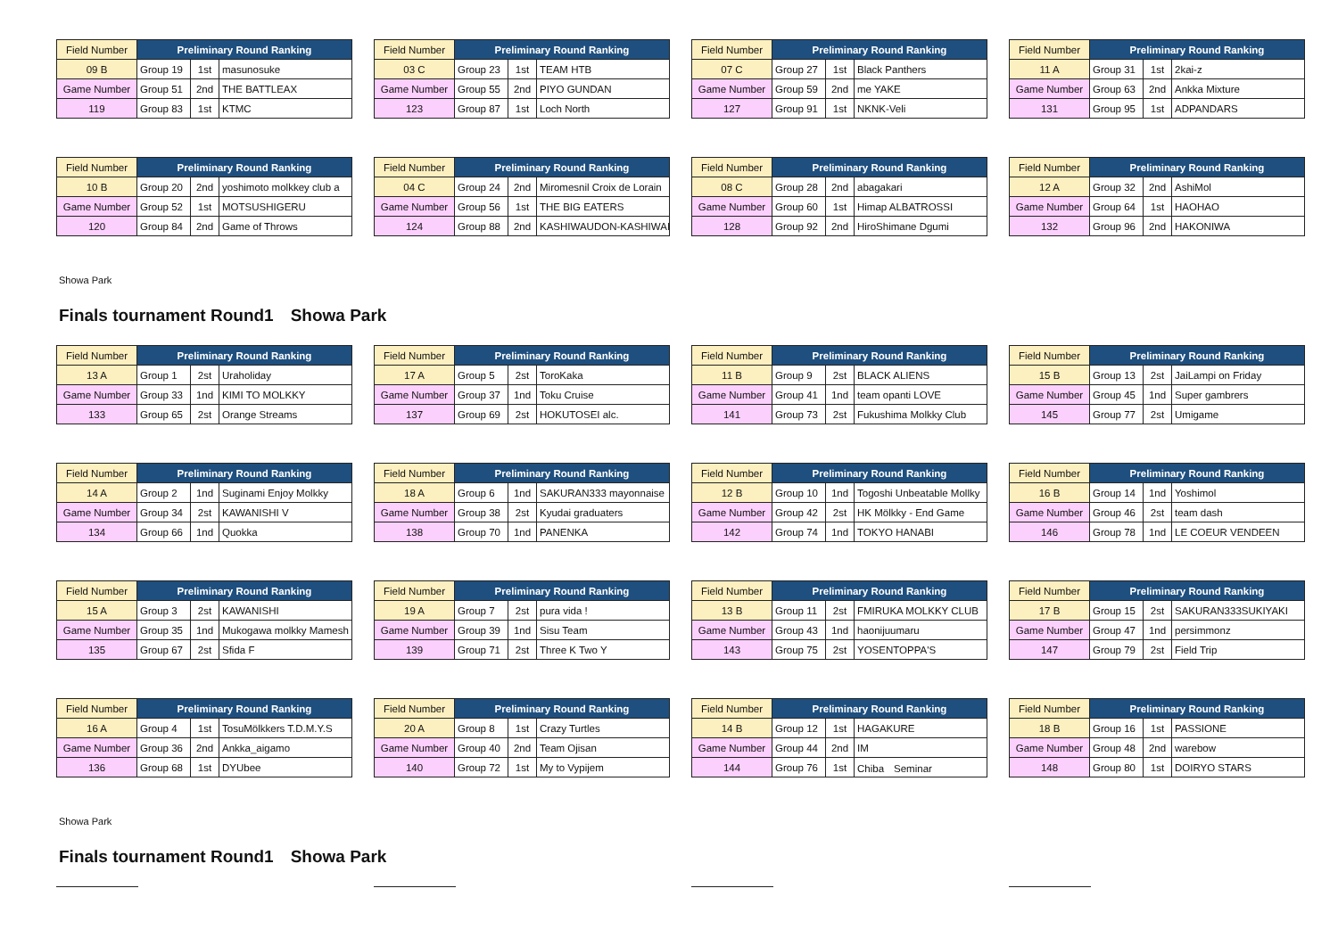| Field Number | Preliminary Round Ranking | | |
| --- | --- | --- | --- |
| 09 B | Group 19 | 1st | masunosuke |
| Game Number | Group 51 | 2nd | THE BATTLEAX |
| 119 | Group 83 | 1st | KTMC |
| Field Number | Preliminary Round Ranking | | |
| --- | --- | --- | --- |
| 03 C | Group 23 | 1st | TEAM HTB |
| Game Number | Group 55 | 2nd | PIYO GUNDAN |
| 123 | Group 87 | 1st | Loch North |
| Field Number | Preliminary Round Ranking | | |
| --- | --- | --- | --- |
| 07 C | Group 27 | 1st | Black Panthers |
| Game Number | Group 59 | 2nd | me YAKE |
| 127 | Group 91 | 1st | NKNK-Veli |
| Field Number | Preliminary Round Ranking | | |
| --- | --- | --- | --- |
| 11 A | Group 31 | 1st | 2kai-z |
| Game Number | Group 63 | 2nd | Ankka Mixture |
| 131 | Group 95 | 1st | ADPANDARS |
| Field Number | Preliminary Round Ranking | | |
| --- | --- | --- | --- |
| 10 B | Group 20 | 2nd | yoshimoto molkkey club a |
| Game Number | Group 52 | 1st | MOTSUSHIGERU |
| 120 | Group 84 | 2nd | Game of Throws |
| Field Number | Preliminary Round Ranking | | |
| --- | --- | --- | --- |
| 04 C | Group 24 | 2nd | Miromesnil Croix de Lorain |
| Game Number | Group 56 | 1st | THE BIG EATERS |
| 124 | Group 88 | 2nd | KASHIWAUDON-KASHIWAI |
| Field Number | Preliminary Round Ranking | | |
| --- | --- | --- | --- |
| 08 C | Group 28 | 2nd | abagakari |
| Game Number | Group 60 | 1st | Himap ALBATROSSI |
| 128 | Group 92 | 2nd | HiroShimane Dgumi |
| Field Number | Preliminary Round Ranking | | |
| --- | --- | --- | --- |
| 12 A | Group 32 | 2nd | AshiMol |
| Game Number | Group 64 | 1st | HAOHAO |
| 132 | Group 96 | 2nd | HAKONIWA |
Showa Park
Finals tournament Round1　Showa Park
| Field Number | Preliminary Round Ranking | | |
| --- | --- | --- | --- |
| 13 A | Group 1 | 2st | Uraholiday |
| Game Number | Group 33 | 1nd | KIMI TO MOLKKY |
| 133 | Group 65 | 2st | Orange Streams |
| Field Number | Preliminary Round Ranking | | |
| --- | --- | --- | --- |
| 17 A | Group 5 | 2st | ToroKaka |
| Game Number | Group 37 | 1nd | Toku Cruise |
| 137 | Group 69 | 2st | HOKUTOSEI alc. |
| Field Number | Preliminary Round Ranking | | |
| --- | --- | --- | --- |
| 11 B | Group 9 | 2st | BLACK ALIENS |
| Game Number | Group 41 | 1nd | team opanti LOVE |
| 141 | Group 73 | 2st | Fukushima Molkky Club |
| Field Number | Preliminary Round Ranking | | |
| --- | --- | --- | --- |
| 15 B | Group 13 | 2st | JaiLampi on Friday |
| Game Number | Group 45 | 1nd | Super gambrers |
| 145 | Group 77 | 2st | Umigame |
| Field Number | Preliminary Round Ranking | | |
| --- | --- | --- | --- |
| 14 A | Group 2 | 1nd | Suginami Enjoy Molkky |
| Game Number | Group 34 | 2st | KAWANISHI V |
| 134 | Group 66 | 1nd | Quokka |
| Field Number | Preliminary Round Ranking | | |
| --- | --- | --- | --- |
| 18 A | Group 6 | 1nd | SAKURAN333 mayonnaise |
| Game Number | Group 38 | 2st | Kyudai graduaters |
| 138 | Group 70 | 1nd | PANENKA |
| Field Number | Preliminary Round Ranking | | |
| --- | --- | --- | --- |
| 12 B | Group 10 | 1nd | Togoshi Unbeatable Mollky |
| Game Number | Group 42 | 2st | HK Mölkky - End Game |
| 142 | Group 74 | 1nd | TOKYO HANABI |
| Field Number | Preliminary Round Ranking | | |
| --- | --- | --- | --- |
| 16 B | Group 14 | 1nd | Yoshimol |
| Game Number | Group 46 | 2st | team dash |
| 146 | Group 78 | 1nd | LE COEUR VENDEEN |
| Field Number | Preliminary Round Ranking | | |
| --- | --- | --- | --- |
| 15 A | Group 3 | 2st | KAWANISHI |
| Game Number | Group 35 | 1nd | Mukogawa molkky Mamesh |
| 135 | Group 67 | 2st | Sfida F |
| Field Number | Preliminary Round Ranking | | |
| --- | --- | --- | --- |
| 19 A | Group 7 | 2st | pura vida ! |
| Game Number | Group 39 | 1nd | Sisu Team |
| 139 | Group 71 | 2st | Three K Two Y |
| Field Number | Preliminary Round Ranking | | |
| --- | --- | --- | --- |
| 13 B | Group 11 | 2st | FMIRUKA MOLKKY CLUB |
| Game Number | Group 43 | 1nd | haonijuumaru |
| 143 | Group 75 | 2st | YOSENTOPPA'S |
| Field Number | Preliminary Round Ranking | | |
| --- | --- | --- | --- |
| 17 B | Group 15 | 2st | SAKURAN333SUKIYAKI |
| Game Number | Group 47 | 1nd | persimmonz |
| 147 | Group 79 | 2st | Field Trip |
| Field Number | Preliminary Round Ranking | | |
| --- | --- | --- | --- |
| 16 A | Group 4 | 1st | TosuMölkkers T.D.M.Y.S |
| Game Number | Group 36 | 2nd | Ankka_aigamo |
| 136 | Group 68 | 1st | DYUbee |
| Field Number | Preliminary Round Ranking | | |
| --- | --- | --- | --- |
| 20 A | Group 8 | 1st | Crazy Turtles |
| Game Number | Group 40 | 2nd | Team Ojisan |
| 140 | Group 72 | 1st | My to Vypijem |
| Field Number | Preliminary Round Ranking | | |
| --- | --- | --- | --- |
| 14 B | Group 12 | 1st | HAGAKURE |
| Game Number | Group 44 | 2nd | IM |
| 144 | Group 76 | 1st | Chiba Seminar |
| Field Number | Preliminary Round Ranking | | |
| --- | --- | --- | --- |
| 18 B | Group 16 | 1st | PASSIONE |
| Game Number | Group 48 | 2nd | warebow |
| 148 | Group 80 | 1st | DOIRYO STARS |
Showa Park
Finals tournament Round1　Showa Park